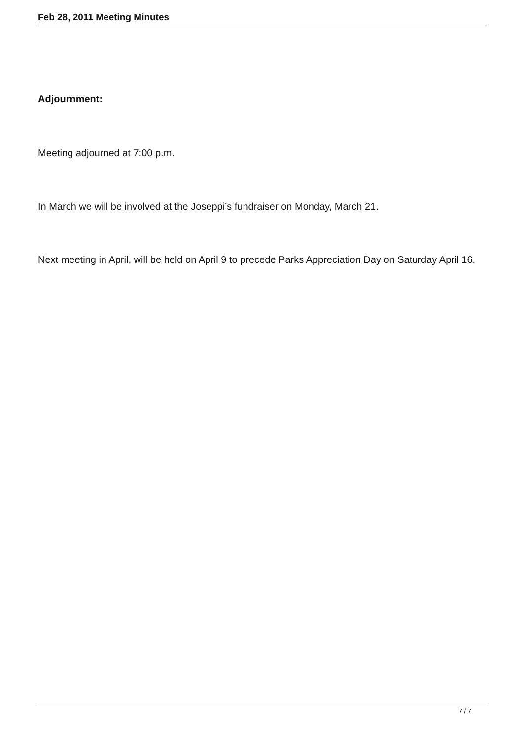Feb 28, 2011 Meeting Minutes
Adjournment:
Meeting adjourned at 7:00 p.m.
In March we will be involved at the Joseppi’s fundraiser on Monday, March 21.
Next meeting in April, will be held on April 9 to precede Parks Appreciation Day on Saturday April 16.
7 / 7